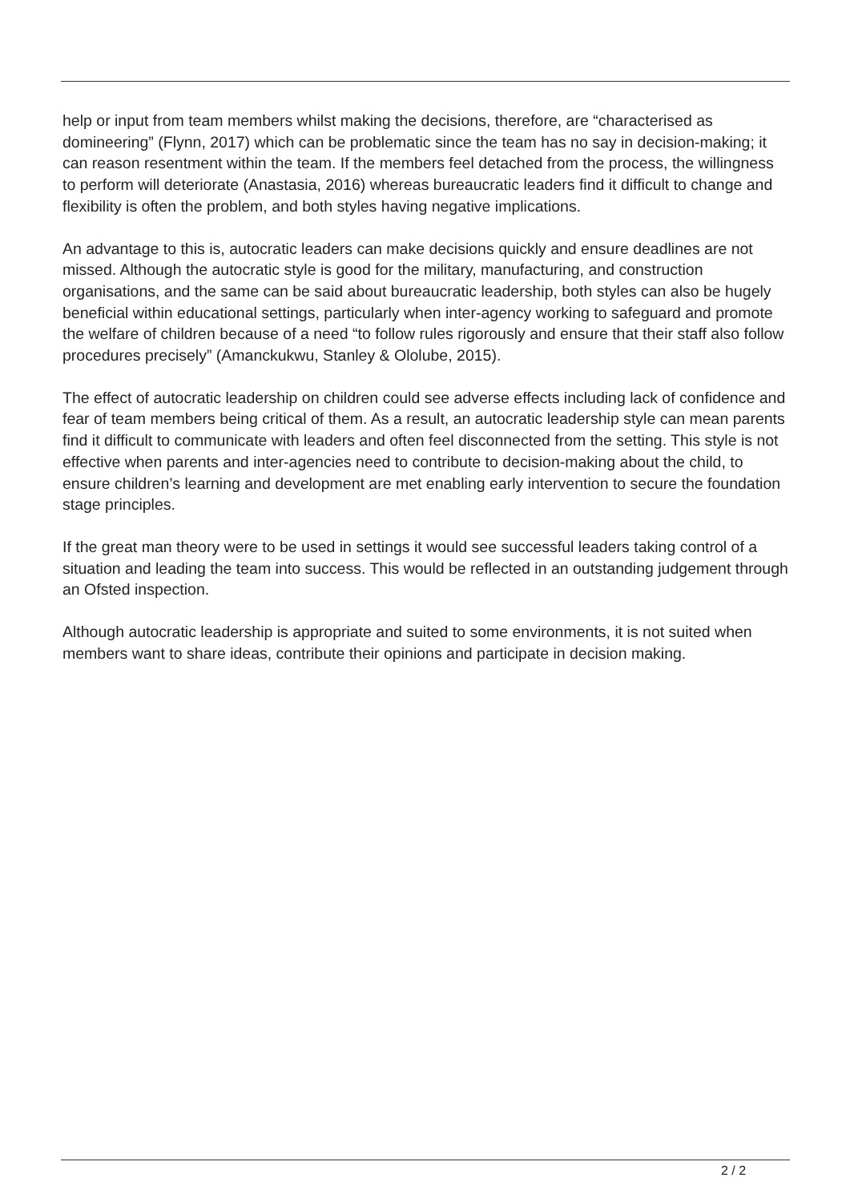help or input from team members whilst making the decisions, therefore, are “characterised as domineering” (Flynn, 2017) which can be problematic since the team has no say in decision-making; it can reason resentment within the team. If the members feel detached from the process, the willingness to perform will deteriorate (Anastasia, 2016) whereas bureaucratic leaders find it difficult to change and flexibility is often the problem, and both styles having negative implications.
An advantage to this is, autocratic leaders can make decisions quickly and ensure deadlines are not missed. Although the autocratic style is good for the military, manufacturing, and construction organisations, and the same can be said about bureaucratic leadership, both styles can also be hugely beneficial within educational settings, particularly when inter-agency working to safeguard and promote the welfare of children because of a need “to follow rules rigorously and ensure that their staff also follow procedures precisely” (Amanckukwu, Stanley & Ololube, 2015).
The effect of autocratic leadership on children could see adverse effects including lack of confidence and fear of team members being critical of them. As a result, an autocratic leadership style can mean parents find it difficult to communicate with leaders and often feel disconnected from the setting. This style is not effective when parents and inter-agencies need to contribute to decision-making about the child, to ensure children’s learning and development are met enabling early intervention to secure the foundation stage principles.
If the great man theory were to be used in settings it would see successful leaders taking control of a situation and leading the team into success. This would be reflected in an outstanding judgement through an Ofsted inspection.
Although autocratic leadership is appropriate and suited to some environments, it is not suited when members want to share ideas, contribute their opinions and participate in decision making.
2 / 2